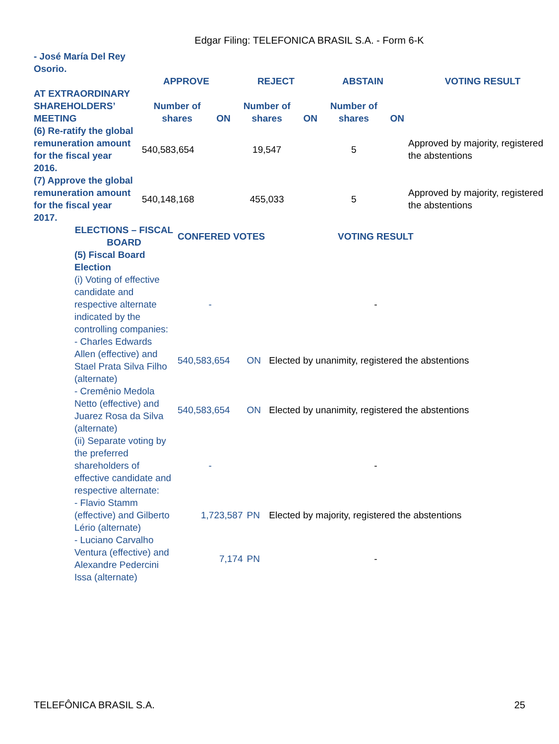Edgar Filing: TELEFONICA BRASIL S.A. - Form 6-K
| - José María Del Rey Osorio. | | | | | | | |
| | APPROVE | | REJECT | | ABSTAIN | | VOTING RESULT |
| AT EXTRAORDINARY SHAREHOLDERS’ MEETING | Number of shares | ON | Number of shares | ON | Number of shares | ON | |
| (6) Re-ratify the global remuneration amount for the fiscal year 2016. | 540,583,654 | | 19,547 | | 5 | | Approved by majority, registered the abstentions |
| (7) Approve the global remuneration amount for the fiscal year 2017. | 540,148,168 | | 455,033 | | 5 | | Approved by majority, registered the abstentions |
| ELECTIONS – FISCAL BOARD | CONFERED VOTES | | VOTING RESULT |
| --- | --- | --- | --- |
| (5) Fiscal Board Election | | | |
| (i) Voting of effective candidate and respective alternate indicated by the controlling companies: | - | | - |
| - Charles Edwards Allen (effective) and Stael Prata Silva Filho (alternate) | 540,583,654 | ON | Elected by unanimity, registered the abstentions |
| - Cremênio Medola Netto (effective) and Juarez Rosa da Silva (alternate) | 540,583,654 | ON | Elected by unanimity, registered the abstentions |
| (ii) Separate voting by the preferred shareholders of effective candidate and respective alternate: | - | | - |
| - Flavio Stamm (effective) and Gilberto Lério (alternate) | 1,723,587 | PN | Elected by majority, registered the abstentions |
| - Luciano Carvalho Ventura (effective) and Alexandre Pedercini Issa (alternate) | 7,174 | PN | - |
TELEFÔNICA BRASIL S.A. 25